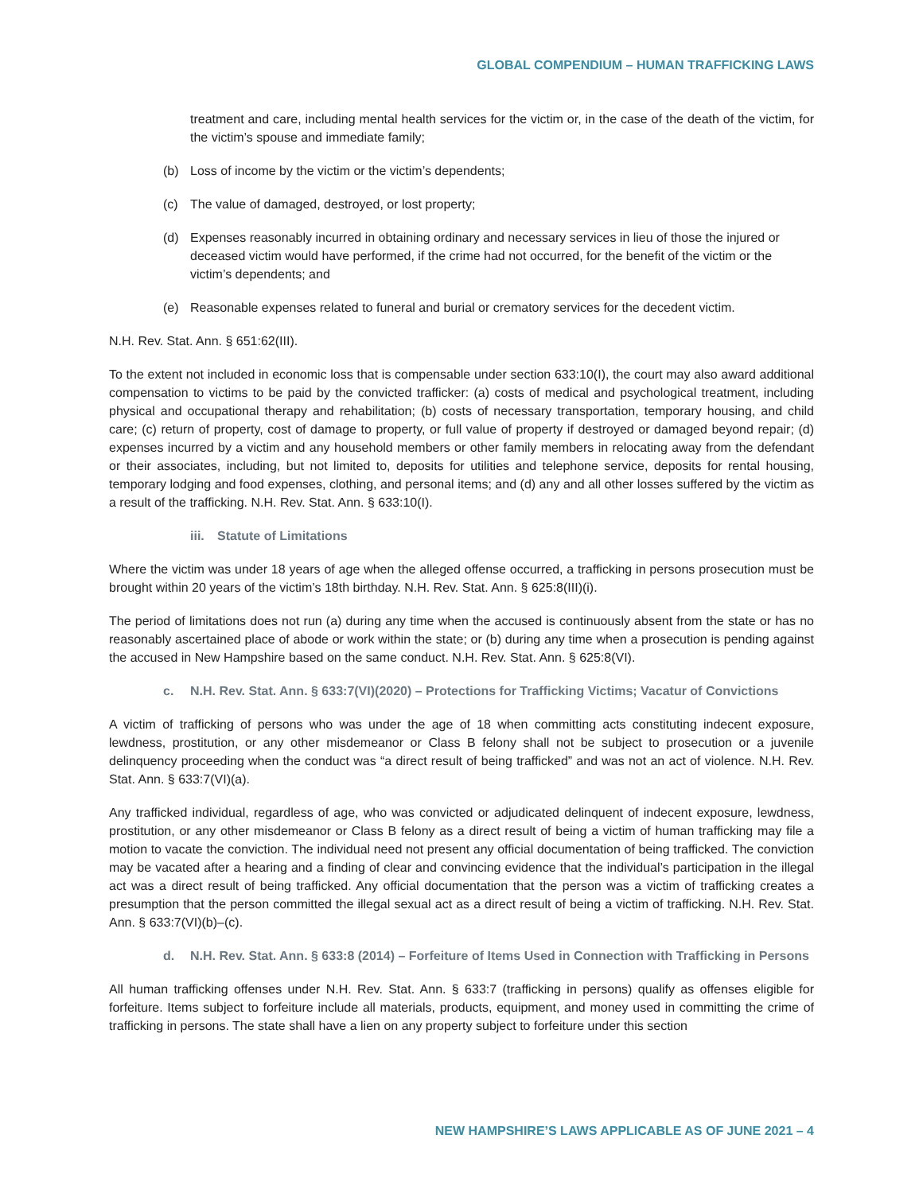GLOBAL COMPENDIUM – HUMAN TRAFFICKING LAWS
treatment and care, including mental health services for the victim or, in the case of the death of the victim, for the victim’s spouse and immediate family;
(b) Loss of income by the victim or the victim’s dependents;
(c) The value of damaged, destroyed, or lost property;
(d) Expenses reasonably incurred in obtaining ordinary and necessary services in lieu of those the injured or deceased victim would have performed, if the crime had not occurred, for the benefit of the victim or the victim’s dependents; and
(e) Reasonable expenses related to funeral and burial or crematory services for the decedent victim.
N.H. Rev. Stat. Ann. § 651:62(III).
To the extent not included in economic loss that is compensable under section 633:10(I), the court may also award additional compensation to victims to be paid by the convicted trafficker: (a) costs of medical and psychological treatment, including physical and occupational therapy and rehabilitation; (b) costs of necessary transportation, temporary housing, and child care; (c) return of property, cost of damage to property, or full value of property if destroyed or damaged beyond repair; (d) expenses incurred by a victim and any household members or other family members in relocating away from the defendant or their associates, including, but not limited to, deposits for utilities and telephone service, deposits for rental housing, temporary lodging and food expenses, clothing, and personal items; and (d) any and all other losses suffered by the victim as a result of the trafficking. N.H. Rev. Stat. Ann. § 633:10(I).
iii. Statute of Limitations
Where the victim was under 18 years of age when the alleged offense occurred, a trafficking in persons prosecution must be brought within 20 years of the victim’s 18th birthday. N.H. Rev. Stat. Ann. § 625:8(III)(i).
The period of limitations does not run (a) during any time when the accused is continuously absent from the state or has no reasonably ascertained place of abode or work within the state; or (b) during any time when a prosecution is pending against the accused in New Hampshire based on the same conduct. N.H. Rev. Stat. Ann. § 625:8(VI).
c. N.H. Rev. Stat. Ann. § 633:7(VI)(2020) – Protections for Trafficking Victims; Vacatur of Convictions
A victim of trafficking of persons who was under the age of 18 when committing acts constituting indecent exposure, lewdness, prostitution, or any other misdemeanor or Class B felony shall not be subject to prosecution or a juvenile delinquency proceeding when the conduct was “a direct result of being trafficked” and was not an act of violence. N.H. Rev. Stat. Ann. § 633:7(VI)(a).
Any trafficked individual, regardless of age, who was convicted or adjudicated delinquent of indecent exposure, lewdness, prostitution, or any other misdemeanor or Class B felony as a direct result of being a victim of human trafficking may file a motion to vacate the conviction. The individual need not present any official documentation of being trafficked. The conviction may be vacated after a hearing and a finding of clear and convincing evidence that the individual’s participation in the illegal act was a direct result of being trafficked. Any official documentation that the person was a victim of trafficking creates a presumption that the person committed the illegal sexual act as a direct result of being a victim of trafficking. N.H. Rev. Stat. Ann. § 633:7(VI)(b)–(c).
d. N.H. Rev. Stat. Ann. § 633:8 (2014) – Forfeiture of Items Used in Connection with Trafficking in Persons
All human trafficking offenses under N.H. Rev. Stat. Ann. § 633:7 (trafficking in persons) qualify as offenses eligible for forfeiture. Items subject to forfeiture include all materials, products, equipment, and money used in committing the crime of trafficking in persons. The state shall have a lien on any property subject to forfeiture under this section
NEW HAMPSHIRE’S LAWS APPLICABLE AS OF JUNE 2021 – 4